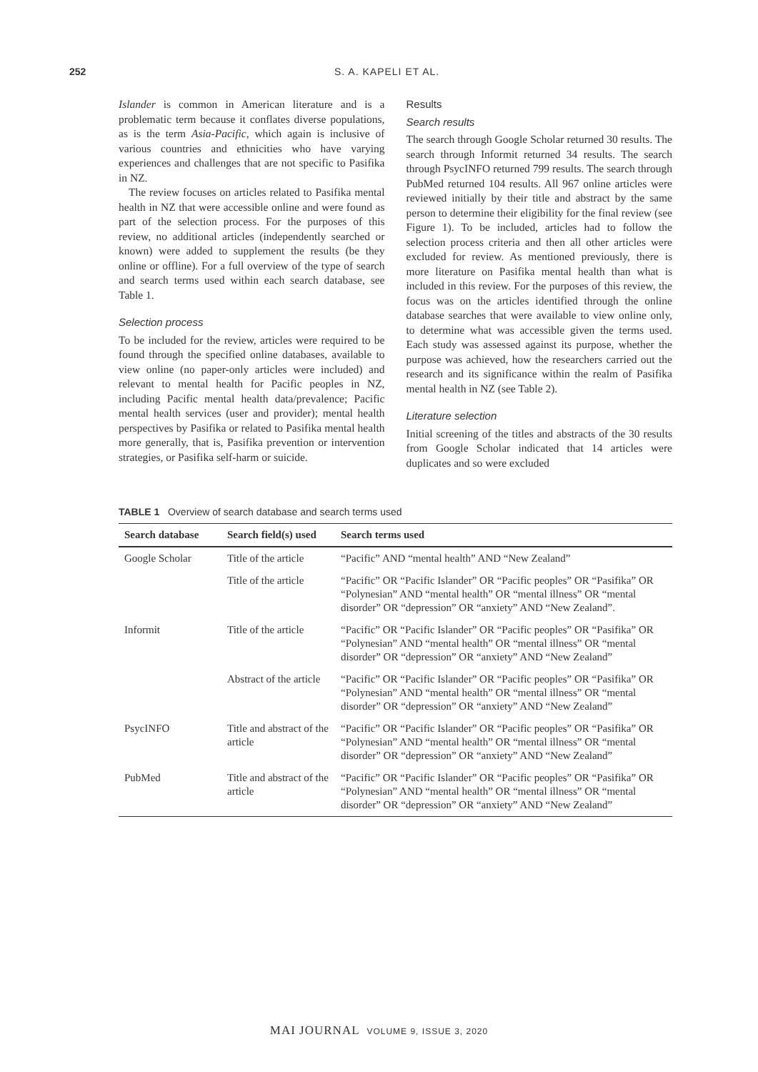252 S. A. KAPELI ET AL.
Islander is common in American literature and is a problematic term because it conflates diverse populations, as is the term Asia-Pacific, which again is inclusive of various countries and ethnicities who have varying experiences and challenges that are not specific to Pasifika in NZ.
The review focuses on articles related to Pasifika mental health in NZ that were accessible online and were found as part of the selection process. For the purposes of this review, no additional articles (independently searched or known) were added to supplement the results (be they online or offline). For a full overview of the type of search and search terms used within each search database, see Table 1.
Selection process
To be included for the review, articles were required to be found through the specified online databases, available to view online (no paper-only articles were included) and relevant to mental health for Pacific peoples in NZ, including Pacific mental health data/prevalence; Pacific mental health services (user and provider); mental health perspectives by Pasifika or related to Pasifika mental health more generally, that is, Pasifika prevention or intervention strategies, or Pasifika self-harm or suicide.
Results
Search results
The search through Google Scholar returned 30 results. The search through Informit returned 34 results. The search through PsycINFO returned 799 results. The search through PubMed returned 104 results. All 967 online articles were reviewed initially by their title and abstract by the same person to determine their eligibility for the final review (see Figure 1). To be included, articles had to follow the selection process criteria and then all other articles were excluded for review. As mentioned previously, there is more literature on Pasifika mental health than what is included in this review. For the purposes of this review, the focus was on the articles identified through the online database searches that were available to view online only, to determine what was accessible given the terms used. Each study was assessed against its purpose, whether the purpose was achieved, how the researchers carried out the research and its significance within the realm of Pasifika mental health in NZ (see Table 2).
Literature selection
Initial screening of the titles and abstracts of the 30 results from Google Scholar indicated that 14 articles were duplicates and so were excluded
TABLE 1 Overview of search database and search terms used
| Search database | Search field(s) used | Search terms used |
| --- | --- | --- |
| Google Scholar | Title of the article | “Pacific” AND “mental health” AND “New Zealand” |
| | Title of the article | “Pacific” OR “Pacific Islander” OR “Pacific peoples” OR “Pasifika” OR “Polynesian” AND “mental health” OR “mental illness” OR “mental disorder” OR “depression” OR “anxiety” AND “New Zealand”. |
| Informit | Title of the article | “Pacific” OR “Pacific Islander” OR “Pacific peoples” OR “Pasifika” OR “Polynesian” AND “mental health” OR “mental illness” OR “mental disorder” OR “depression” OR “anxiety” AND “New Zealand” |
| | Abstract of the article | “Pacific” OR “Pacific Islander” OR “Pacific peoples” OR “Pasifika” OR “Polynesian” AND “mental health” OR “mental illness” OR “mental disorder” OR “depression” OR “anxiety” AND “New Zealand” |
| PsycINFO | Title and abstract of the article | “Pacific” OR “Pacific Islander” OR “Pacific peoples” OR “Pasifika” OR “Polynesian” AND “mental health” OR “mental illness” OR “mental disorder” OR “depression” OR “anxiety” AND “New Zealand” |
| PubMed | Title and abstract of the article | “Pacific” OR “Pacific Islander” OR “Pacific peoples” OR “Pasifika” OR “Polynesian” AND “mental health” OR “mental illness” OR “mental disorder” OR “depression” OR “anxiety” AND “New Zealand” |
MAI JOURNAL VOLUME 9, ISSUE 3, 2020